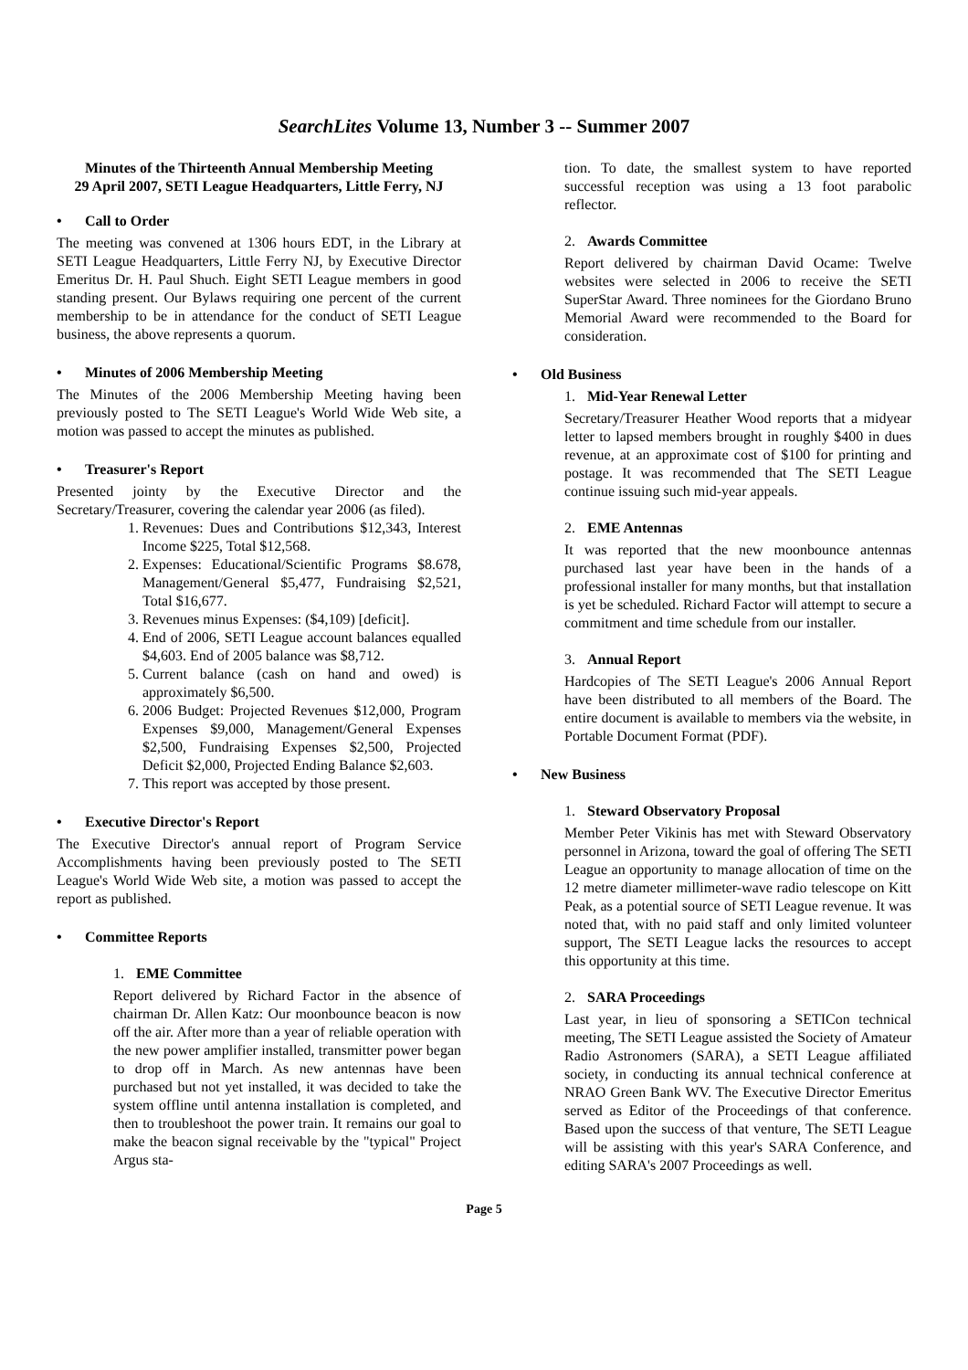SearchLites Volume 13, Number 3 -- Summer 2007
Minutes of the Thirteenth Annual Membership Meeting
29 April 2007, SETI League Headquarters, Little Ferry, NJ
• Call to Order
The meeting was convened at 1306 hours EDT, in the Library at SETI League Headquarters, Little Ferry NJ, by Executive Director Emeritus Dr. H. Paul Shuch. Eight SETI League members in good standing present. Our Bylaws requiring one percent of the current membership to be in attendance for the conduct of SETI League business, the above represents a quorum.
• Minutes of 2006 Membership Meeting
The Minutes of the 2006 Membership Meeting having been previously posted to The SETI League's World Wide Web site, a motion was passed to accept the minutes as published.
• Treasurer's Report
Presented jointy by the Executive Director and the Secretary/Treasurer, covering the calendar year 2006 (as filed).
1. Revenues: Dues and Contributions $12,343, Interest Income $225, Total $12,568.
2. Expenses: Educational/Scientific Programs $8.678, Management/General $5,477, Fundraising $2,521, Total $16,677.
3. Revenues minus Expenses: ($4,109) [deficit].
4. End of 2006, SETI League account balances equalled $4,603. End of 2005 balance was $8,712.
5. Current balance (cash on hand and owed) is approximately $6,500.
6. 2006 Budget: Projected Revenues $12,000, Program Expenses $9,000, Management/General Expenses $2,500, Fundraising Expenses $2,500, Projected Deficit $2,000, Projected Ending Balance $2,603.
7. This report was accepted by those present.
• Executive Director's Report
The Executive Director's annual report of Program Service Accomplishments having been previously posted to The SETI League's World Wide Web site, a motion was passed to accept the report as published.
• Committee Reports
1. EME Committee
Report delivered by Richard Factor in the absence of chairman Dr. Allen Katz: Our moonbounce beacon is now off the air. After more than a year of reliable operation with the new power amplifier installed, transmitter power began to drop off in March. As new antennas have been purchased but not yet installed, it was decided to take the system offline until antenna installation is completed, and then to troubleshoot the power train. It remains our goal to make the beacon signal receivable by the "typical" Project Argus sta-
tion. To date, the smallest system to have reported successful reception was using a 13 foot parabolic reflector.
2. Awards Committee
Report delivered by chairman David Ocame: Twelve websites were selected in 2006 to receive the SETI SuperStar Award. Three nominees for the Giordano Bruno Memorial Award were recommended to the Board for consideration.
• Old Business
1. Mid-Year Renewal Letter
Secretary/Treasurer Heather Wood reports that a midyear letter to lapsed members brought in roughly $400 in dues revenue, at an approximate cost of $100 for printing and postage. It was recommended that The SETI League continue issuing such mid-year appeals.
2. EME Antennas
It was reported that the new moonbounce antennas purchased last year have been in the hands of a professional installer for many months, but that installation is yet be scheduled. Richard Factor will attempt to secure a commitment and time schedule from our installer.
3. Annual Report
Hardcopies of The SETI League's 2006 Annual Report have been distributed to all members of the Board. The entire document is available to members via the website, in Portable Document Format (PDF).
• New Business
1. Steward Observatory Proposal
Member Peter Vikinis has met with Steward Observatory personnel in Arizona, toward the goal of offering The SETI League an opportunity to manage allocation of time on the 12 metre diameter millimeter-wave radio telescope on Kitt Peak, as a potential source of SETI League revenue. It was noted that, with no paid staff and only limited volunteer support, The SETI League lacks the resources to accept this opportunity at this time.
2. SARA Proceedings
Last year, in lieu of sponsoring a SETICon technical meeting, The SETI League assisted the Society of Amateur Radio Astronomers (SARA), a SETI League affiliated society, in conducting its annual technical conference at NRAO Green Bank WV. The Executive Director Emeritus served as Editor of the Proceedings of that conference. Based upon the success of that venture, The SETI League will be assisting with this year's SARA Conference, and editing SARA's 2007 Proceedings as well.
Page 5